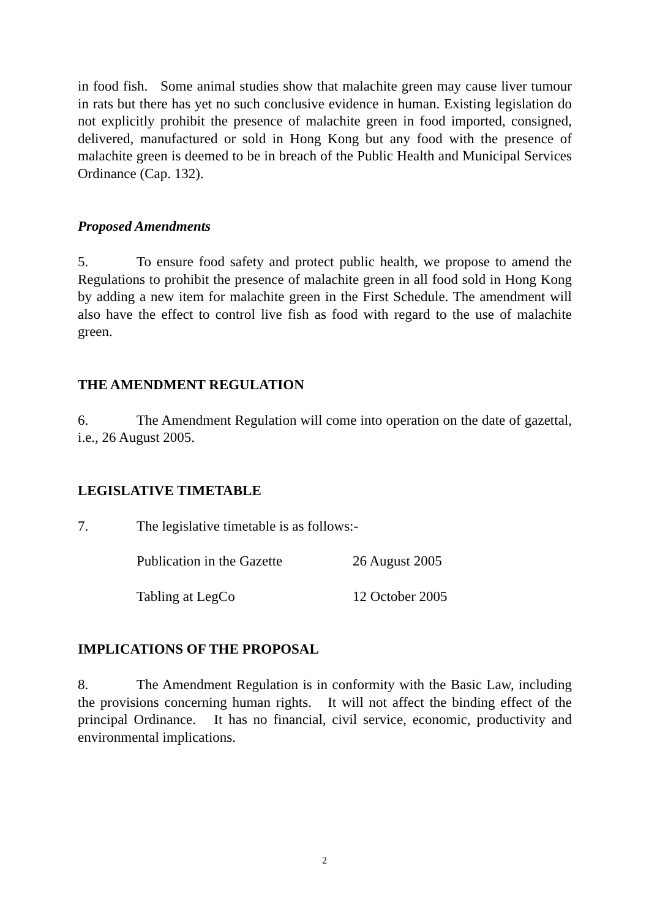in food fish. Some animal studies show that malachite green may cause liver tumour in rats but there has yet no such conclusive evidence in human. Existing legislation do not explicitly prohibit the presence of malachite green in food imported, consigned, delivered, manufactured or sold in Hong Kong but any food with the presence of malachite green is deemed to be in breach of the Public Health and Municipal Services Ordinance (Cap. 132).
Proposed Amendments
5. To ensure food safety and protect public health, we propose to amend the Regulations to prohibit the presence of malachite green in all food sold in Hong Kong by adding a new item for malachite green in the First Schedule. The amendment will also have the effect to control live fish as food with regard to the use of malachite green.
THE AMENDMENT REGULATION
6. The Amendment Regulation will come into operation on the date of gazettal, i.e., 26 August 2005.
LEGISLATIVE TIMETABLE
7. The legislative timetable is as follows:-
Publication in the Gazette 26 August 2005
Tabling at LegCo 12 October 2005
IMPLICATIONS OF THE PROPOSAL
8. The Amendment Regulation is in conformity with the Basic Law, including the provisions concerning human rights. It will not affect the binding effect of the principal Ordinance. It has no financial, civil service, economic, productivity and environmental implications.
2